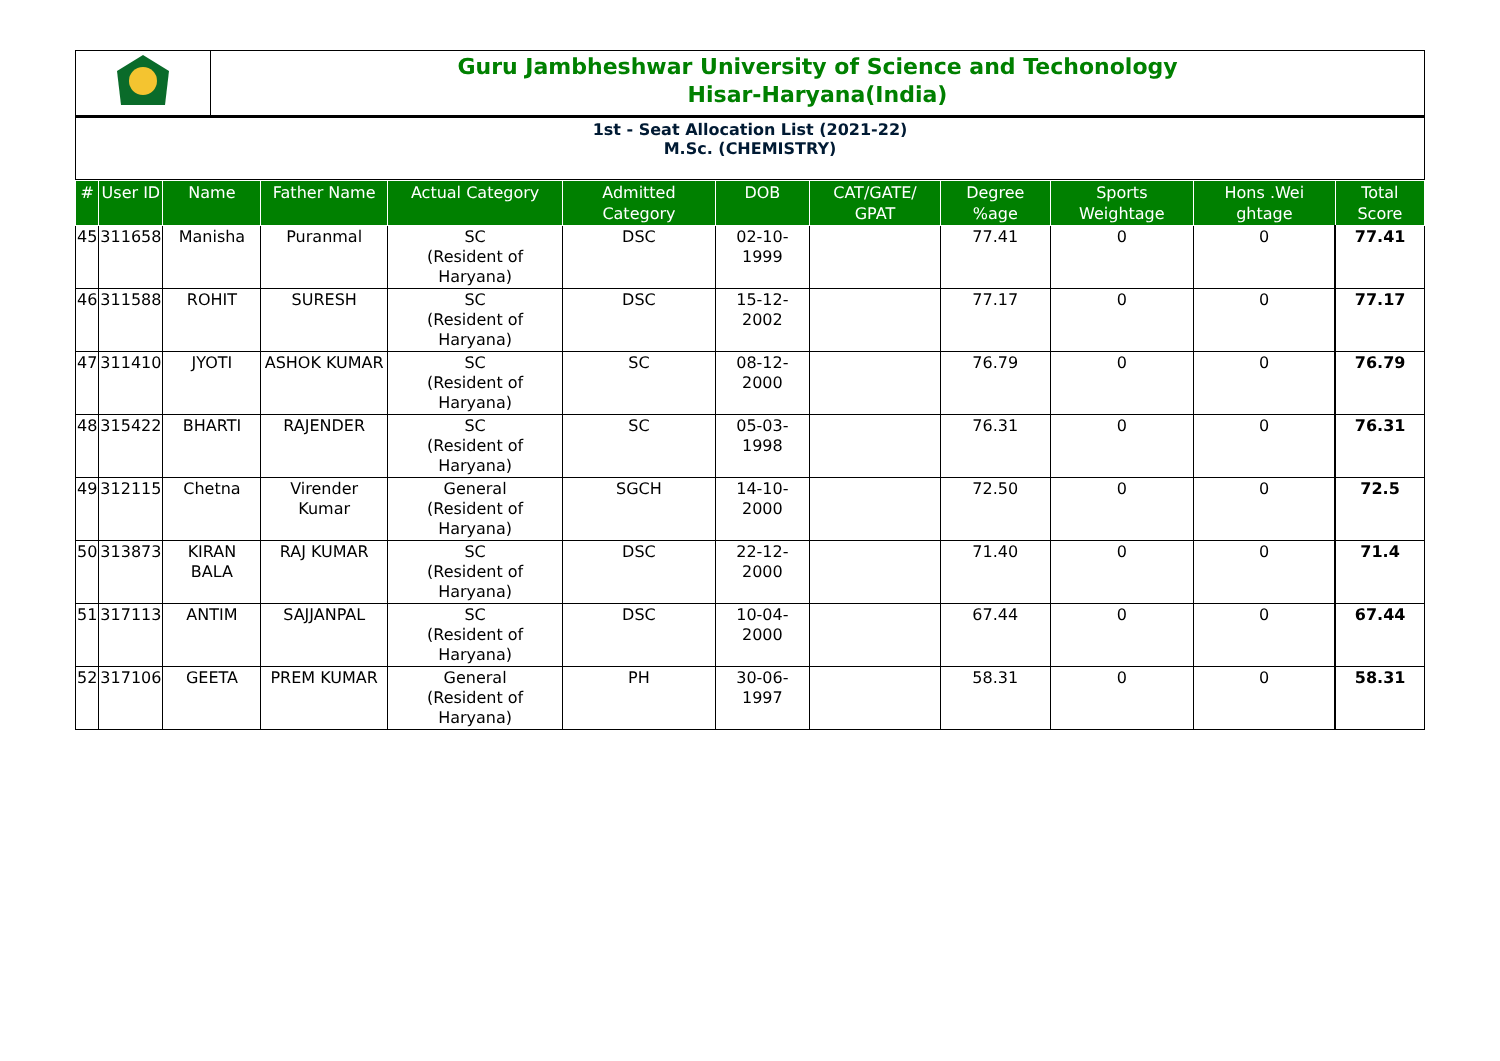Guru Jambheshwar University of Science and Techonology
Hisar-Haryana(India)
1st - Seat Allocation List (2021-22)
M.Sc. (CHEMISTRY)
| # | User ID | Name | Father Name | Actual Category | Admitted Category | DOB | CAT/GATE/ GPAT | Degree %age | Sports Weightage | Hons .Wei ghtage | Total Score |
| --- | --- | --- | --- | --- | --- | --- | --- | --- | --- | --- | --- |
| 45 | 311658 | Manisha | Puranmal | SC (Resident of Haryana) | DSC | 02-10-1999 | | 77.41 | 0 | 0 | 77.41 |
| 46 | 311588 | ROHIT | SURESH | SC (Resident of Haryana) | DSC | 15-12-2002 | | 77.17 | 0 | 0 | 77.17 |
| 47 | 311410 | JYOTI | ASHOK KUMAR | SC (Resident of Haryana) | SC | 08-12-2000 | | 76.79 | 0 | 0 | 76.79 |
| 48 | 315422 | BHARTI | RAJENDER | SC (Resident of Haryana) | SC | 05-03-1998 | | 76.31 | 0 | 0 | 76.31 |
| 49 | 312115 | Chetna | Virender Kumar | General (Resident of Haryana) | SGCH | 14-10-2000 | | 72.50 | 0 | 0 | 72.5 |
| 50 | 313873 | KIRAN BALA | RAJ KUMAR | SC (Resident of Haryana) | DSC | 22-12-2000 | | 71.40 | 0 | 0 | 71.4 |
| 51 | 317113 | ANTIM | SAJJANPAL | SC (Resident of Haryana) | DSC | 10-04-2000 | | 67.44 | 0 | 0 | 67.44 |
| 52 | 317106 | GEETA | PREM KUMAR | General (Resident of Haryana) | PH | 30-06-1997 | | 58.31 | 0 | 0 | 58.31 |